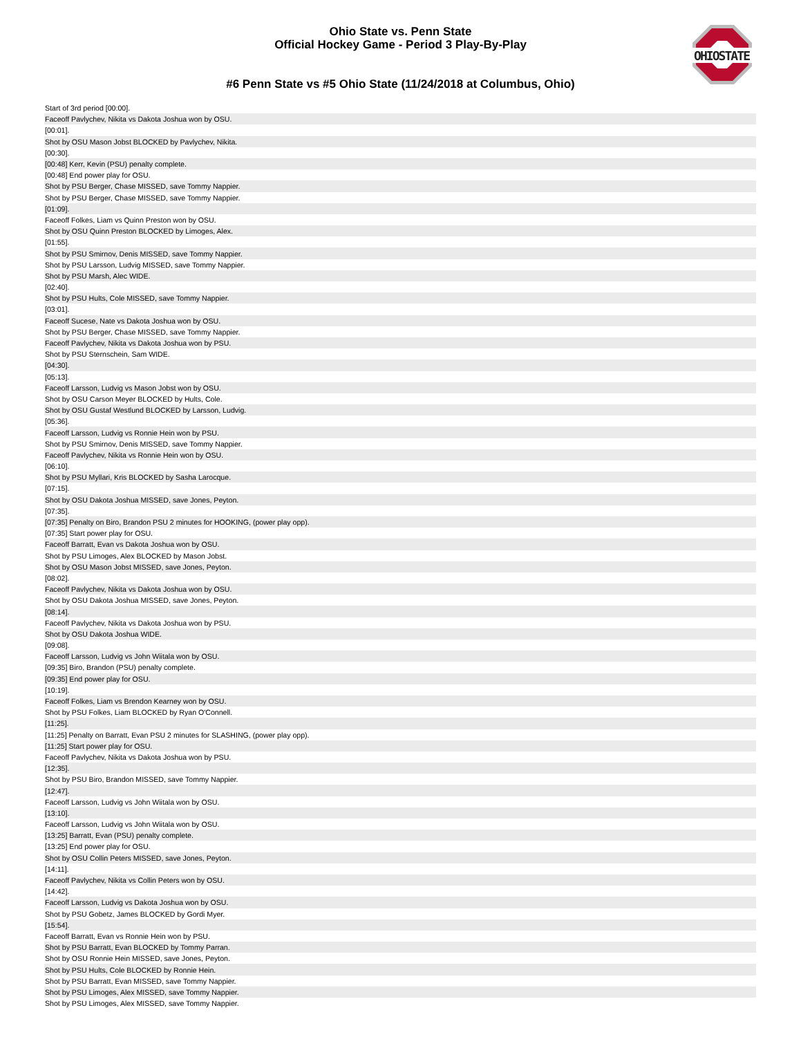OHIOSTATE
Ohio State vs. Penn State
Official Hockey Game - Period 3 Play-By-Play
#6 Penn State vs #5 Ohio State (11/24/2018 at Columbus, Ohio)
| Start of 3rd period [00:00]. |
| Faceoff Pavlychev, Nikita vs Dakota Joshua won by OSU. |
| [00:01]. |
| Shot by OSU Mason Jobst BLOCKED by Pavlychev, Nikita. |
| [00:30]. |
| [00:48] Kerr, Kevin (PSU) penalty complete. |
| [00:48] End power play for OSU. |
| Shot by PSU Berger, Chase MISSED, save Tommy Nappier. |
| Shot by PSU Berger, Chase MISSED, save Tommy Nappier. |
| [01:09]. |
| Faceoff Folkes, Liam vs Quinn Preston won by OSU. |
| Shot by OSU Quinn Preston BLOCKED by Limoges, Alex. |
| [01:55]. |
| Shot by PSU Smirnov, Denis MISSED, save Tommy Nappier. |
| Shot by PSU Larsson, Ludvig MISSED, save Tommy Nappier. |
| Shot by PSU Marsh, Alec WIDE. |
| [02:40]. |
| Shot by PSU Hults, Cole MISSED, save Tommy Nappier. |
| [03:01]. |
| Faceoff Sucese, Nate vs Dakota Joshua won by OSU. |
| Shot by PSU Berger, Chase MISSED, save Tommy Nappier. |
| Faceoff Pavlychev, Nikita vs Dakota Joshua won by PSU. |
| Shot by PSU Sternschein, Sam WIDE. |
| [04:30]. |
| [05:13]. |
| Faceoff Larsson, Ludvig vs Mason Jobst won by OSU. |
| Shot by OSU Carson Meyer BLOCKED by Hults, Cole. |
| Shot by OSU Gustaf Westlund BLOCKED by Larsson, Ludvig. |
| [05:36]. |
| Faceoff Larsson, Ludvig vs Ronnie Hein won by PSU. |
| Shot by PSU Smirnov, Denis MISSED, save Tommy Nappier. |
| Faceoff Pavlychev, Nikita vs Ronnie Hein won by OSU. |
| [06:10]. |
| Shot by PSU Myllari, Kris BLOCKED by Sasha Larocque. |
| [07:15]. |
| Shot by OSU Dakota Joshua MISSED, save Jones, Peyton. |
| [07:35]. |
| [07:35] Penalty on Biro, Brandon PSU 2 minutes for HOOKING, (power play opp). |
| [07:35] Start power play for OSU. |
| Faceoff Barratt, Evan vs Dakota Joshua won by OSU. |
| Shot by PSU Limoges, Alex BLOCKED by Mason Jobst. |
| Shot by OSU Mason Jobst MISSED, save Jones, Peyton. |
| [08:02]. |
| Faceoff Pavlychev, Nikita vs Dakota Joshua won by OSU. |
| Shot by OSU Dakota Joshua MISSED, save Jones, Peyton. |
| [08:14]. |
| Faceoff Pavlychev, Nikita vs Dakota Joshua won by PSU. |
| Shot by OSU Dakota Joshua WIDE. |
| [09:08]. |
| Faceoff Larsson, Ludvig vs John Wiitala won by OSU. |
| [09:35] Biro, Brandon (PSU) penalty complete. |
| [09:35] End power play for OSU. |
| [10:19]. |
| Faceoff Folkes, Liam vs Brendon Kearney won by OSU. |
| Shot by PSU Folkes, Liam BLOCKED by Ryan O'Connell. |
| [11:25]. |
| [11:25] Penalty on Barratt, Evan PSU 2 minutes for SLASHING, (power play opp). |
| [11:25] Start power play for OSU. |
| Faceoff Pavlychev, Nikita vs Dakota Joshua won by PSU. |
| [12:35]. |
| Shot by PSU Biro, Brandon MISSED, save Tommy Nappier. |
| [12:47]. |
| Faceoff Larsson, Ludvig vs John Wiitala won by OSU. |
| [13:10]. |
| Faceoff Larsson, Ludvig vs John Wiitala won by OSU. |
| [13:25] Barratt, Evan (PSU) penalty complete. |
| [13:25] End power play for OSU. |
| Shot by OSU Collin Peters MISSED, save Jones, Peyton. |
| [14:11]. |
| Faceoff Pavlychev, Nikita vs Collin Peters won by OSU. |
| [14:42]. |
| Faceoff Larsson, Ludvig vs Dakota Joshua won by OSU. |
| Shot by PSU Gobetz, James BLOCKED by Gordi Myer. |
| [15:54]. |
| Faceoff Barratt, Evan vs Ronnie Hein won by PSU. |
| Shot by PSU Barratt, Evan BLOCKED by Tommy Parran. |
| Shot by OSU Ronnie Hein MISSED, save Jones, Peyton. |
| Shot by PSU Hults, Cole BLOCKED by Ronnie Hein. |
| Shot by PSU Barratt, Evan MISSED, save Tommy Nappier. |
| Shot by PSU Limoges, Alex MISSED, save Tommy Nappier. |
| Shot by PSU Limoges, Alex MISSED, save Tommy Nappier. |